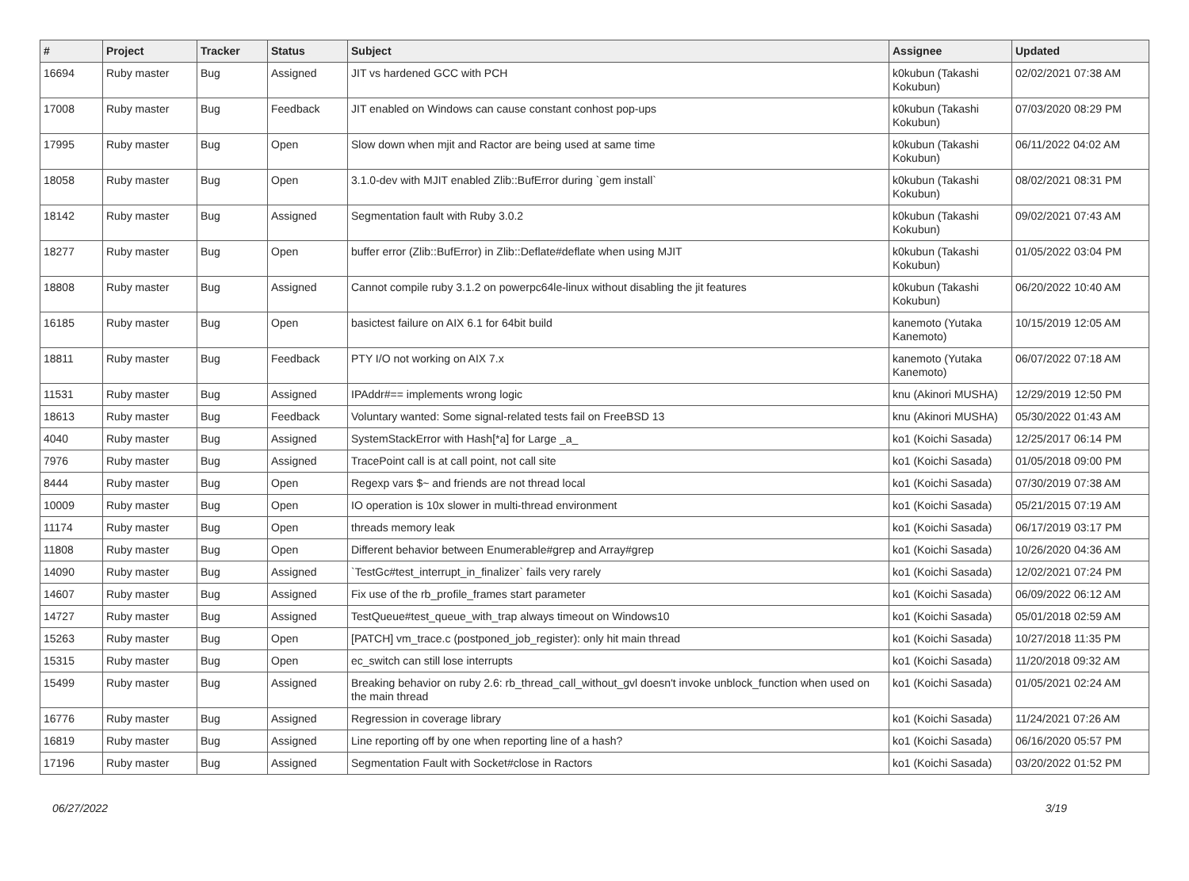| # | Project | Tracker | Status | Subject | Assignee | Updated |
| --- | --- | --- | --- | --- | --- | --- |
| 16694 | Ruby master | Bug | Assigned | JIT vs hardened GCC with PCH | k0kubun (Takashi Kokubun) | 02/02/2021 07:38 AM |
| 17008 | Ruby master | Bug | Feedback | JIT enabled on Windows can cause constant conhost pop-ups | k0kubun (Takashi Kokubun) | 07/03/2020 08:29 PM |
| 17995 | Ruby master | Bug | Open | Slow down when mjit and Ractor are being used at same time | k0kubun (Takashi Kokubun) | 06/11/2022 04:02 AM |
| 18058 | Ruby master | Bug | Open | 3.1.0-dev with MJIT enabled Zlib::BufError during `gem install` | k0kubun (Takashi Kokubun) | 08/02/2021 08:31 PM |
| 18142 | Ruby master | Bug | Assigned | Segmentation fault with Ruby 3.0.2 | k0kubun (Takashi Kokubun) | 09/02/2021 07:43 AM |
| 18277 | Ruby master | Bug | Open | buffer error (Zlib::BufError) in Zlib::Deflate#deflate when using MJIT | k0kubun (Takashi Kokubun) | 01/05/2022 03:04 PM |
| 18808 | Ruby master | Bug | Assigned | Cannot compile ruby 3.1.2 on powerpc64le-linux without disabling the jit features | k0kubun (Takashi Kokubun) | 06/20/2022 10:40 AM |
| 16185 | Ruby master | Bug | Open | basictest failure on AIX 6.1 for 64bit build | kanemoto (Yutaka Kanemoto) | 10/15/2019 12:05 AM |
| 18811 | Ruby master | Bug | Feedback | PTY I/O not working on AIX 7.x | kanemoto (Yutaka Kanemoto) | 06/07/2022 07:18 AM |
| 11531 | Ruby master | Bug | Assigned | IPAddr#== implements wrong logic | knu (Akinori MUSHA) | 12/29/2019 12:50 PM |
| 18613 | Ruby master | Bug | Feedback | Voluntary wanted: Some signal-related tests fail on FreeBSD 13 | knu (Akinori MUSHA) | 05/30/2022 01:43 AM |
| 4040 | Ruby master | Bug | Assigned | SystemStackError with Hash[*a] for Large _a_ | ko1 (Koichi Sasada) | 12/25/2017 06:14 PM |
| 7976 | Ruby master | Bug | Assigned | TracePoint call is at call point, not call site | ko1 (Koichi Sasada) | 01/05/2018 09:00 PM |
| 8444 | Ruby master | Bug | Open | Regexp vars $~ and friends are not thread local | ko1 (Koichi Sasada) | 07/30/2019 07:38 AM |
| 10009 | Ruby master | Bug | Open | IO operation is 10x slower in multi-thread environment | ko1 (Koichi Sasada) | 05/21/2015 07:19 AM |
| 11174 | Ruby master | Bug | Open | threads memory leak | ko1 (Koichi Sasada) | 06/17/2019 03:17 PM |
| 11808 | Ruby master | Bug | Open | Different behavior between Enumerable#grep and Array#grep | ko1 (Koichi Sasada) | 10/26/2020 04:36 AM |
| 14090 | Ruby master | Bug | Assigned | `TestGc#test_interrupt_in_finalizer` fails very rarely | ko1 (Koichi Sasada) | 12/02/2021 07:24 PM |
| 14607 | Ruby master | Bug | Assigned | Fix use of the rb_profile_frames start parameter | ko1 (Koichi Sasada) | 06/09/2022 06:12 AM |
| 14727 | Ruby master | Bug | Assigned | TestQueue#test_queue_with_trap always timeout on Windows10 | ko1 (Koichi Sasada) | 05/01/2018 02:59 AM |
| 15263 | Ruby master | Bug | Open | [PATCH] vm_trace.c (postponed_job_register): only hit main thread | ko1 (Koichi Sasada) | 10/27/2018 11:35 PM |
| 15315 | Ruby master | Bug | Open | ec_switch can still lose interrupts | ko1 (Koichi Sasada) | 11/20/2018 09:32 AM |
| 15499 | Ruby master | Bug | Assigned | Breaking behavior on ruby 2.6: rb_thread_call_without_gvl doesn't invoke unblock_function when used on the main thread | ko1 (Koichi Sasada) | 01/05/2021 02:24 AM |
| 16776 | Ruby master | Bug | Assigned | Regression in coverage library | ko1 (Koichi Sasada) | 11/24/2021 07:26 AM |
| 16819 | Ruby master | Bug | Assigned | Line reporting off by one when reporting line of a hash? | ko1 (Koichi Sasada) | 06/16/2020 05:57 PM |
| 17196 | Ruby master | Bug | Assigned | Segmentation Fault with Socket#close in Ractors | ko1 (Koichi Sasada) | 03/20/2022 01:52 PM |
06/27/2022 3/19